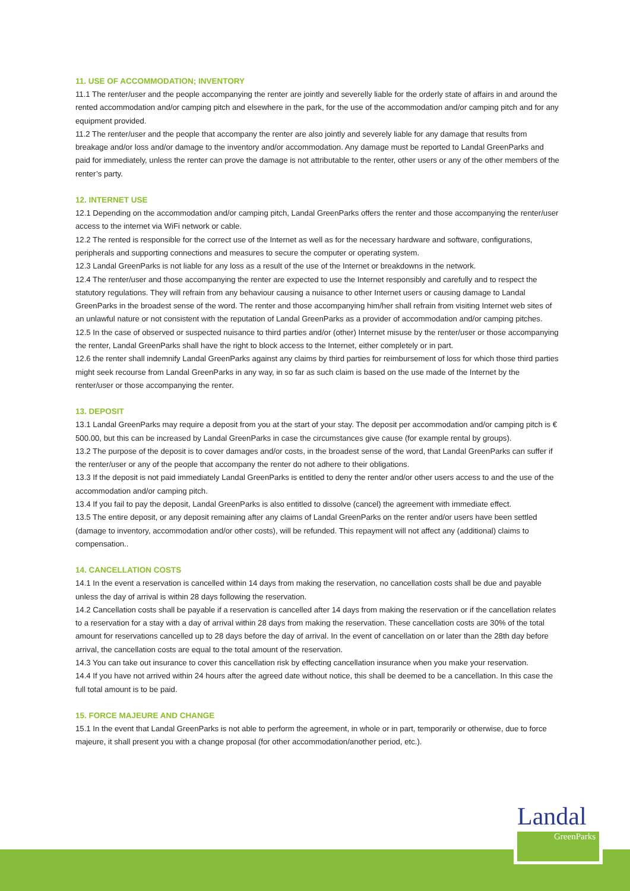11. USE OF ACCOMMODATION; INVENTORY
11.1 The renter/user and the people accompanying the renter are jointly and severelly liable for the orderly state of affairs in and around the rented accommodation and/or camping pitch and elsewhere in the park, for the use of the accommodation and/or camping pitch and for any equipment provided.
11.2 The renter/user and the people that accompany the renter are also jointly and severely liable for any damage that results from breakage and/or loss and/or damage to the inventory and/or accommodation. Any damage must be reported to Landal GreenParks and paid for immediately, unless the renter can prove the damage is not attributable to the renter, other users or any of the other members of the renter’s party.
12. INTERNET USE
12.1 Depending on the accommodation and/or camping pitch, Landal GreenParks offers the renter and those accompanying the renter/user access to the internet via WiFi network or cable.
12.2 The rented is responsible for the correct use of the Internet as well as for the necessary hardware and software, configurations, peripherals and supporting connections and measures to secure the computer or operating system.
12.3 Landal GreenParks is not liable for any loss as a result of the use of the Internet or breakdowns in the network.
12.4 The renter/user and those accompanying the renter are expected to use the Internet responsibly and carefully and to respect the statutory regulations. They will refrain from any behaviour causing a nuisance to other Internet users or causing damage to Landal GreenParks in the broadest sense of the word. The renter and those accompanying him/her shall refrain from visiting Internet web sites of an unlawful nature or not consistent with the reputation of Landal GreenParks as a provider of accommodation and/or camping pitches.
12.5 In the case of observed or suspected nuisance to third parties and/or (other) Internet misuse by the renter/user or those accompanying the renter, Landal GreenParks shall have the right to block access to the Internet, either completely or in part.
12.6 the renter shall indemnify Landal GreenParks against any claims by third parties for reimbursement of loss for which those third parties might seek recourse from Landal GreenParks in any way, in so far as such claim is based on the use made of the Internet by the renter/user or those accompanying the renter.
13. DEPOSIT
13.1 Landal GreenParks may require a deposit from you at the start of your stay. The deposit per accommodation and/or camping pitch is € 500.00, but this can be increased by Landal GreenParks in case the circumstances give cause (for example rental by groups).
13.2 The purpose of the deposit is to cover damages and/or costs, in the broadest sense of the word, that Landal GreenParks can suffer if the renter/user or any of the people that accompany the renter do not adhere to their obligations.
13.3 If the deposit is not paid immediately Landal GreenParks is entitled to deny the renter and/or other users access to and the use of the accommodation and/or camping pitch.
13.4 If you fail to pay the deposit, Landal GreenParks is also entitled to dissolve (cancel) the agreement with immediate effect.
13.5 The entire deposit, or any deposit remaining after any claims of Landal GreenParks on the renter and/or users have been settled (damage to inventory, accommodation and/or other costs), will be refunded. This repayment will not affect any (additional) claims to compensation..
14. CANCELLATION COSTS
14.1 In the event a reservation is cancelled within 14 days from making the reservation, no cancellation costs shall be due and payable unless the day of arrival is within 28 days following the reservation.
14.2 Cancellation costs shall be payable if a reservation is cancelled after 14 days from making the reservation or if the cancellation relates to a reservation for a stay with a day of arrival within 28 days from making the reservation. These cancellation costs are 30% of the total amount for reservations cancelled up to 28 days before the day of arrival. In the event of cancellation on or later than the 28th day before arrival, the cancellation costs are equal to the total amount of the reservation.
14.3 You can take out insurance to cover this cancellation risk by effecting cancellation insurance when you make your reservation.
14.4 If you have not arrived within 24 hours after the agreed date without notice, this shall be deemed to be a cancellation. In this case the full total amount is to be paid.
15. FORCE MAJEURE AND CHANGE
15.1 In the event that Landal GreenParks is not able to perform the agreement, in whole or in part, temporarily or otherwise, due to force majeure, it shall present you with a change proposal (for other accommodation/another period, etc.).
Landal
GreenParks